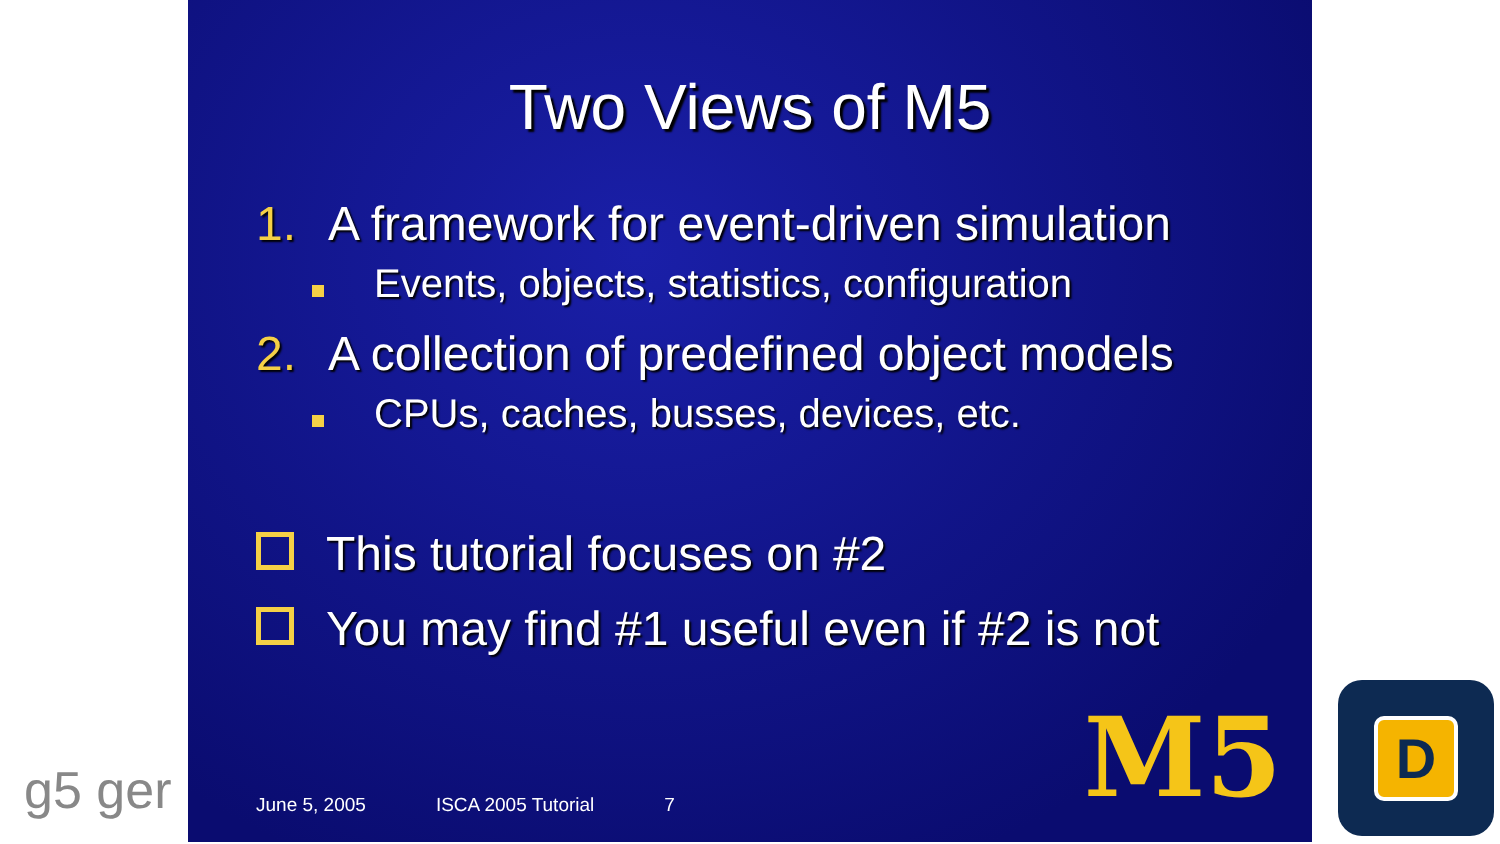Two Views of M5
1. A framework for event-driven simulation
Events, objects, statistics, configuration
2. A collection of predefined object models
CPUs, caches, busses, devices, etc.
This tutorial focuses on #2
You may find #1 useful even if #2 is not
June 5, 2005 ISCA 2005 Tutorial 7
M5
g5 ger
D